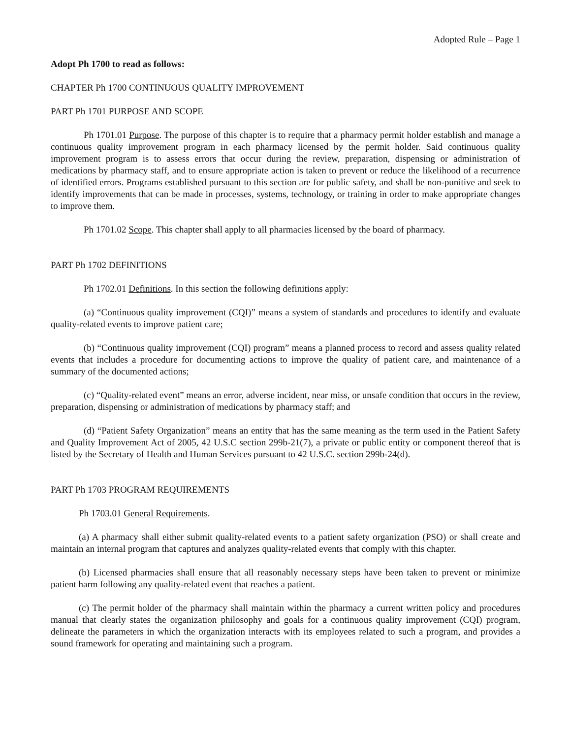Adopted Rule – Page 1
Adopt Ph 1700 to read as follows:
CHAPTER Ph 1700 CONTINUOUS QUALITY IMPROVEMENT
PART Ph 1701 PURPOSE AND SCOPE
Ph 1701.01 Purpose. The purpose of this chapter is to require that a pharmacy permit holder establish and manage a continuous quality improvement program in each pharmacy licensed by the permit holder. Said continuous quality improvement program is to assess errors that occur during the review, preparation, dispensing or administration of medications by pharmacy staff, and to ensure appropriate action is taken to prevent or reduce the likelihood of a recurrence of identified errors. Programs established pursuant to this section are for public safety, and shall be non-punitive and seek to identify improvements that can be made in processes, systems, technology, or training in order to make appropriate changes to improve them.
Ph 1701.02 Scope. This chapter shall apply to all pharmacies licensed by the board of pharmacy.
PART Ph 1702 DEFINITIONS
Ph 1702.01 Definitions. In this section the following definitions apply:
(a) “Continuous quality improvement (CQI)” means a system of standards and procedures to identify and evaluate quality-related events to improve patient care;
(b) “Continuous quality improvement (CQI) program” means a planned process to record and assess quality related events that includes a procedure for documenting actions to improve the quality of patient care, and maintenance of a summary of the documented actions;
(c) “Quality-related event” means an error, adverse incident, near miss, or unsafe condition that occurs in the review, preparation, dispensing or administration of medications by pharmacy staff; and
(d) “Patient Safety Organization” means an entity that has the same meaning as the term used in the Patient Safety and Quality Improvement Act of 2005, 42 U.S.C section 299b-21(7), a private or public entity or component thereof that is listed by the Secretary of Health and Human Services pursuant to 42 U.S.C. section 299b-24(d).
PART Ph 1703 PROGRAM REQUIREMENTS
Ph 1703.01 General Requirements.
(a) A pharmacy shall either submit quality-related events to a patient safety organization (PSO) or shall create and maintain an internal program that captures and analyzes quality-related events that comply with this chapter.
(b) Licensed pharmacies shall ensure that all reasonably necessary steps have been taken to prevent or minimize patient harm following any quality-related event that reaches a patient.
(c) The permit holder of the pharmacy shall maintain within the pharmacy a current written policy and procedures manual that clearly states the organization philosophy and goals for a continuous quality improvement (CQI) program, delineate the parameters in which the organization interacts with its employees related to such a program, and provides a sound framework for operating and maintaining such a program.